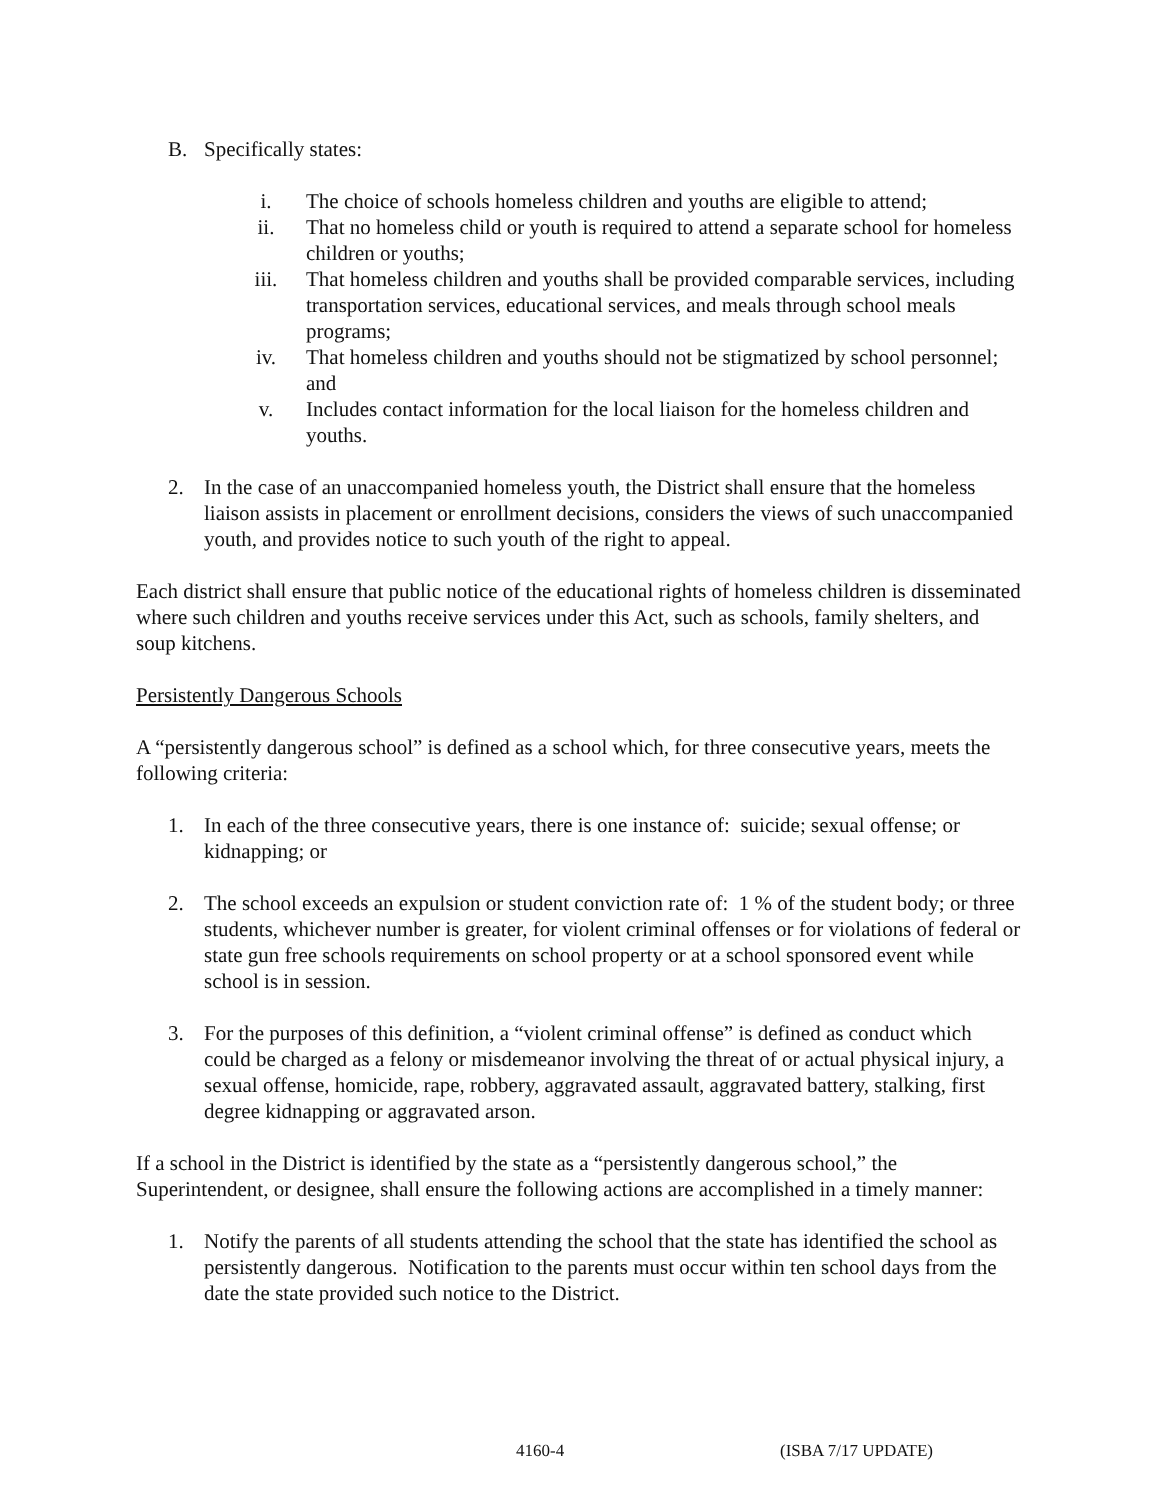B. Specifically states:
i. The choice of schools homeless children and youths are eligible to attend;
ii. That no homeless child or youth is required to attend a separate school for homeless children or youths;
iii. That homeless children and youths shall be provided comparable services, including transportation services, educational services, and meals through school meals programs;
iv. That homeless children and youths should not be stigmatized by school personnel; and
v. Includes contact information for the local liaison for the homeless children and youths.
2. In the case of an unaccompanied homeless youth, the District shall ensure that the homeless liaison assists in placement or enrollment decisions, considers the views of such unaccompanied youth, and provides notice to such youth of the right to appeal.
Each district shall ensure that public notice of the educational rights of homeless children is disseminated where such children and youths receive services under this Act, such as schools, family shelters, and soup kitchens.
Persistently Dangerous Schools
A “persistently dangerous school” is defined as a school which, for three consecutive years, meets the following criteria:
1. In each of the three consecutive years, there is one instance of: suicide; sexual offense; or kidnapping; or
2. The school exceeds an expulsion or student conviction rate of: 1 % of the student body; or three students, whichever number is greater, for violent criminal offenses or for violations of federal or state gun free schools requirements on school property or at a school sponsored event while school is in session.
3. For the purposes of this definition, a “violent criminal offense” is defined as conduct which could be charged as a felony or misdemeanor involving the threat of or actual physical injury, a sexual offense, homicide, rape, robbery, aggravated assault, aggravated battery, stalking, first degree kidnapping or aggravated arson.
If a school in the District is identified by the state as a “persistently dangerous school,” the Superintendent, or designee, shall ensure the following actions are accomplished in a timely manner:
1. Notify the parents of all students attending the school that the state has identified the school as persistently dangerous. Notification to the parents must occur within ten school days from the date the state provided such notice to the District.
4160-4 (ISBA 7/17 UPDATE)